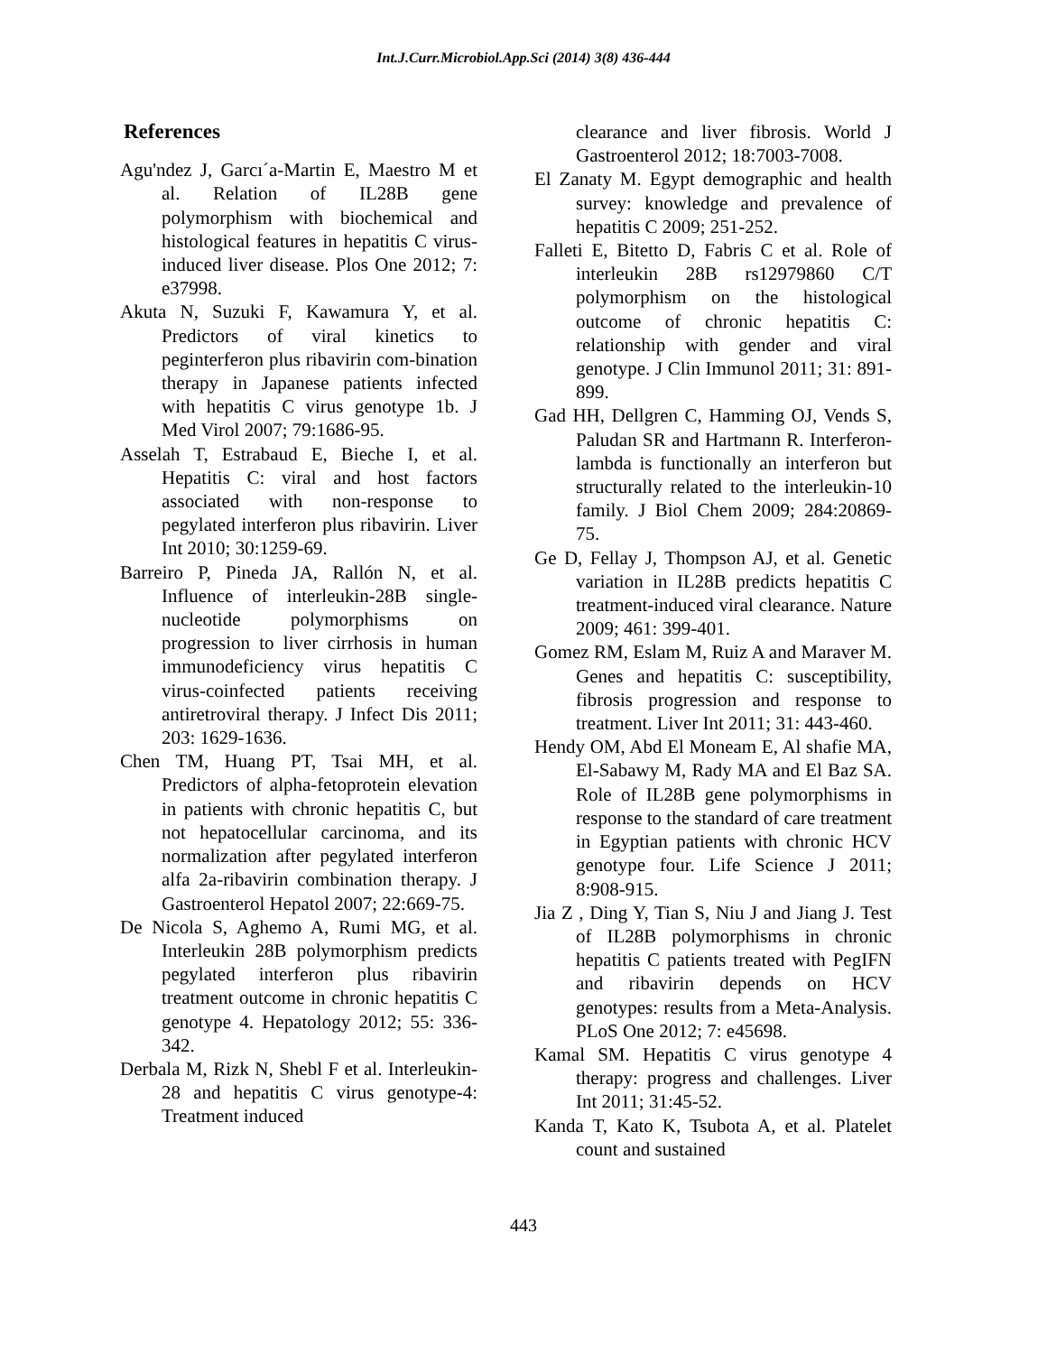Int.J.Curr.Microbiol.App.Sci (2014) 3(8) 436-444
References
Agu'ndez J, Garcı´a-Martin E, Maestro M et al. Relation of IL28B gene polymorphism with biochemical and histological features in hepatitis C virus-induced liver disease. Plos One 2012; 7: e37998.
Akuta N, Suzuki F, Kawamura Y, et al. Predictors of viral kinetics to peginterferon plus ribavirin com-bination therapy in Japanese patients infected with hepatitis C virus genotype 1b. J Med Virol 2007; 79:1686-95.
Asselah T, Estrabaud E, Bieche I, et al. Hepatitis C: viral and host factors associated with non-response to pegylated interferon plus ribavirin. Liver Int 2010; 30:1259-69.
Barreiro P, Pineda JA, Rallón N, et al. Influence of interleukin-28B single-nucleotide polymorphisms on progression to liver cirrhosis in human immunodeficiency virus hepatitis C virus-coinfected patients receiving antiretroviral therapy. J Infect Dis 2011; 203: 1629-1636.
Chen TM, Huang PT, Tsai MH, et al. Predictors of alpha-fetoprotein elevation in patients with chronic hepatitis C, but not hepatocellular carcinoma, and its normalization after pegylated interferon alfa 2a-ribavirin combination therapy. J Gastroenterol Hepatol 2007; 22:669-75.
De Nicola S, Aghemo A, Rumi MG, et al. Interleukin 28B polymorphism predicts pegylated interferon plus ribavirin treatment outcome in chronic hepatitis C genotype 4. Hepatology 2012; 55: 336-342.
Derbala M, Rizk N, Shebl F et al. Interleukin-28 and hepatitis C virus genotype-4: Treatment induced
clearance and liver fibrosis. World J Gastroenterol 2012; 18:7003-7008.
El Zanaty M. Egypt demographic and health survey: knowledge and prevalence of hepatitis C 2009; 251-252.
Falleti E, Bitetto D, Fabris C et al. Role of interleukin 28B rs12979860 C/T polymorphism on the histological outcome of chronic hepatitis C: relationship with gender and viral genotype. J Clin Immunol 2011; 31: 891-899.
Gad HH, Dellgren C, Hamming OJ, Vends S, Paludan SR and Hartmann R. Interferon-lambda is functionally an interferon but structurally related to the interleukin-10 family. J Biol Chem 2009; 284:20869-75.
Ge D, Fellay J, Thompson AJ, et al. Genetic variation in IL28B predicts hepatitis C treatment-induced viral clearance. Nature 2009; 461: 399-401.
Gomez RM, Eslam M, Ruiz A and Maraver M. Genes and hepatitis C: susceptibility, fibrosis progression and response to treatment. Liver Int 2011; 31: 443-460.
Hendy OM, Abd El Moneam E, Al shafie MA, El-Sabawy M, Rady MA and El Baz SA. Role of IL28B gene polymorphisms in response to the standard of care treatment in Egyptian patients with chronic HCV genotype four. Life Science J 2011; 8:908-915.
Jia Z , Ding Y, Tian S, Niu J and Jiang J. Test of IL28B polymorphisms in chronic hepatitis C patients treated with PegIFN and ribavirin depends on HCV genotypes: results from a Meta-Analysis. PLoS One 2012; 7: e45698.
Kamal SM. Hepatitis C virus genotype 4 therapy: progress and challenges. Liver Int 2011; 31:45-52.
Kanda T, Kato K, Tsubota A, et al. Platelet count and sustained
443